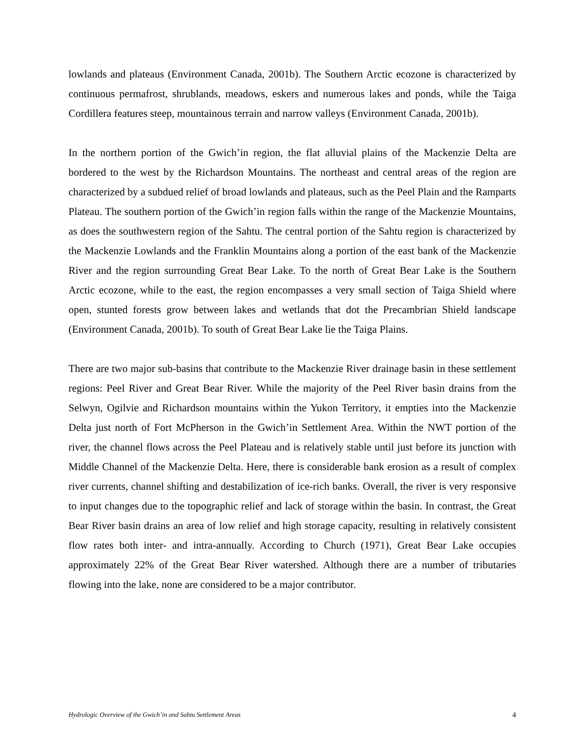lowlands and plateaus (Environment Canada, 2001b). The Southern Arctic ecozone is characterized by continuous permafrost, shrublands, meadows, eskers and numerous lakes and ponds, while the Taiga Cordillera features steep, mountainous terrain and narrow valleys (Environment Canada, 2001b).
In the northern portion of the Gwich’in region, the flat alluvial plains of the Mackenzie Delta are bordered to the west by the Richardson Mountains. The northeast and central areas of the region are characterized by a subdued relief of broad lowlands and plateaus, such as the Peel Plain and the Ramparts Plateau. The southern portion of the Gwich’in region falls within the range of the Mackenzie Mountains, as does the southwestern region of the Sahtu. The central portion of the Sahtu region is characterized by the Mackenzie Lowlands and the Franklin Mountains along a portion of the east bank of the Mackenzie River and the region surrounding Great Bear Lake. To the north of Great Bear Lake is the Southern Arctic ecozone, while to the east, the region encompasses a very small section of Taiga Shield where open, stunted forests grow between lakes and wetlands that dot the Precambrian Shield landscape (Environment Canada, 2001b). To south of Great Bear Lake lie the Taiga Plains.
There are two major sub-basins that contribute to the Mackenzie River drainage basin in these settlement regions: Peel River and Great Bear River. While the majority of the Peel River basin drains from the Selwyn, Ogilvie and Richardson mountains within the Yukon Territory, it empties into the Mackenzie Delta just north of Fort McPherson in the Gwich’in Settlement Area. Within the NWT portion of the river, the channel flows across the Peel Plateau and is relatively stable until just before its junction with Middle Channel of the Mackenzie Delta. Here, there is considerable bank erosion as a result of complex river currents, channel shifting and destabilization of ice-rich banks. Overall, the river is very responsive to input changes due to the topographic relief and lack of storage within the basin. In contrast, the Great Bear River basin drains an area of low relief and high storage capacity, resulting in relatively consistent flow rates both inter- and intra-annually. According to Church (1971), Great Bear Lake occupies approximately 22% of the Great Bear River watershed. Although there are a number of tributaries flowing into the lake, none are considered to be a major contributor.
Hydrologic Overview of the Gwich’in and Sahtu Settlement Areas 4